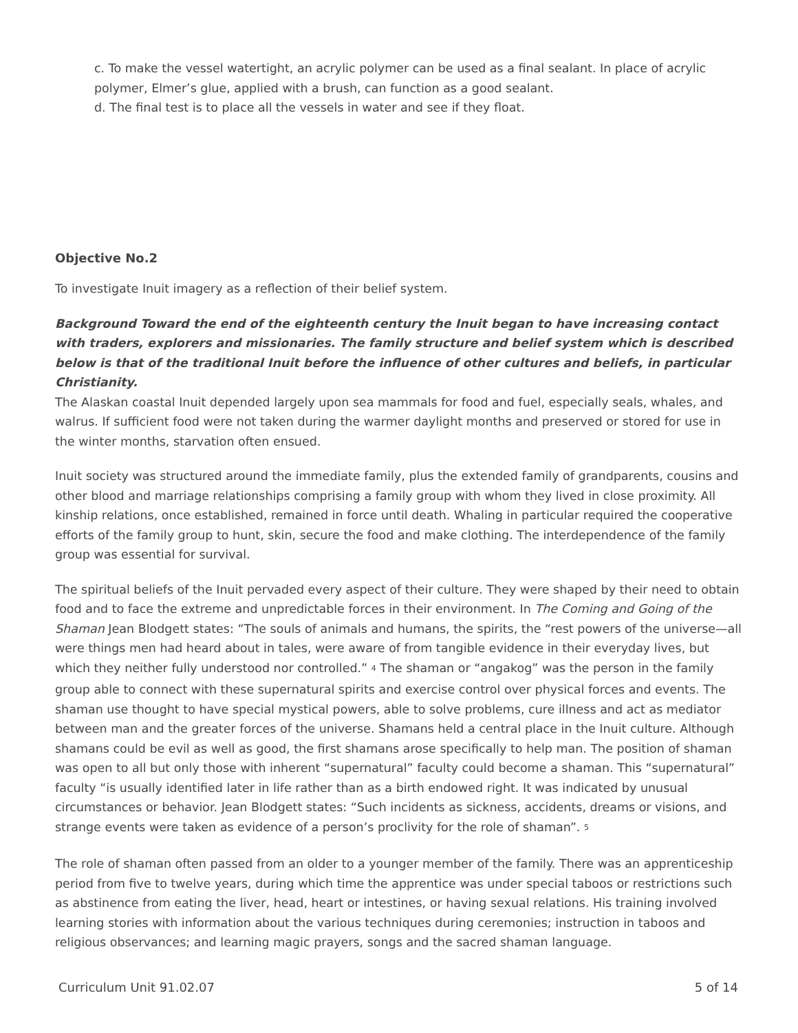c. To make the vessel watertight, an acrylic polymer can be used as a final sealant. In place of acrylic polymer, Elmer’s glue, applied with a brush, can function as a good sealant.
d. The final test is to place all the vessels in water and see if they float.
Objective No.2
To investigate Inuit imagery as a reflection of their belief system.
Background Toward the end of the eighteenth century the Inuit began to have increasing contact with traders, explorers and missionaries. The family structure and belief system which is described below is that of the traditional Inuit before the influence of other cultures and beliefs, in particular Christianity.
The Alaskan coastal Inuit depended largely upon sea mammals for food and fuel, especially seals, whales, and walrus. If sufficient food were not taken during the warmer daylight months and preserved or stored for use in the winter months, starvation often ensued.
Inuit society was structured around the immediate family, plus the extended family of grandparents, cousins and other blood and marriage relationships comprising a family group with whom they lived in close proximity. All kinship relations, once established, remained in force until death. Whaling in particular required the cooperative efforts of the family group to hunt, skin, secure the food and make clothing. The interdependence of the family group was essential for survival.
The spiritual beliefs of the Inuit pervaded every aspect of their culture. They were shaped by their need to obtain food and to face the extreme and unpredictable forces in their environment. In The Coming and Going of the Shaman Jean Blodgett states: “The souls of animals and humans, the spirits, the “rest powers of the universe—all were things men had heard about in tales, were aware of from tangible evidence in their everyday lives, but which they neither fully understood nor controlled.” <sup>4</sup> The shaman or “angakog” was the person in the family group able to connect with these supernatural spirits and exercise control over physical forces and events. The shaman use thought to have special mystical powers, able to solve problems, cure illness and act as mediator between man and the greater forces of the universe. Shamans held a central place in the Inuit culture. Although shamans could be evil as well as good, the first shamans arose specifically to help man. The position of shaman was open to all but only those with inherent “supernatural” faculty could become a shaman. This “supernatural” faculty “is usually identified later in life rather than as a birth endowed right. It was indicated by unusual circumstances or behavior. Jean Blodgett states: “Such incidents as sickness, accidents, dreams or visions, and strange events were taken as evidence of a person’s proclivity for the role of shaman”. <sup>5</sup>
The role of shaman often passed from an older to a younger member of the family. There was an apprenticeship period from five to twelve years, during which time the apprentice was under special taboos or restrictions such as abstinence from eating the liver, head, heart or intestines, or having sexual relations. His training involved learning stories with information about the various techniques during ceremonies; instruction in taboos and religious observances; and learning magic prayers, songs and the sacred shaman language.
Curriculum Unit 91.02.07 5 of 14